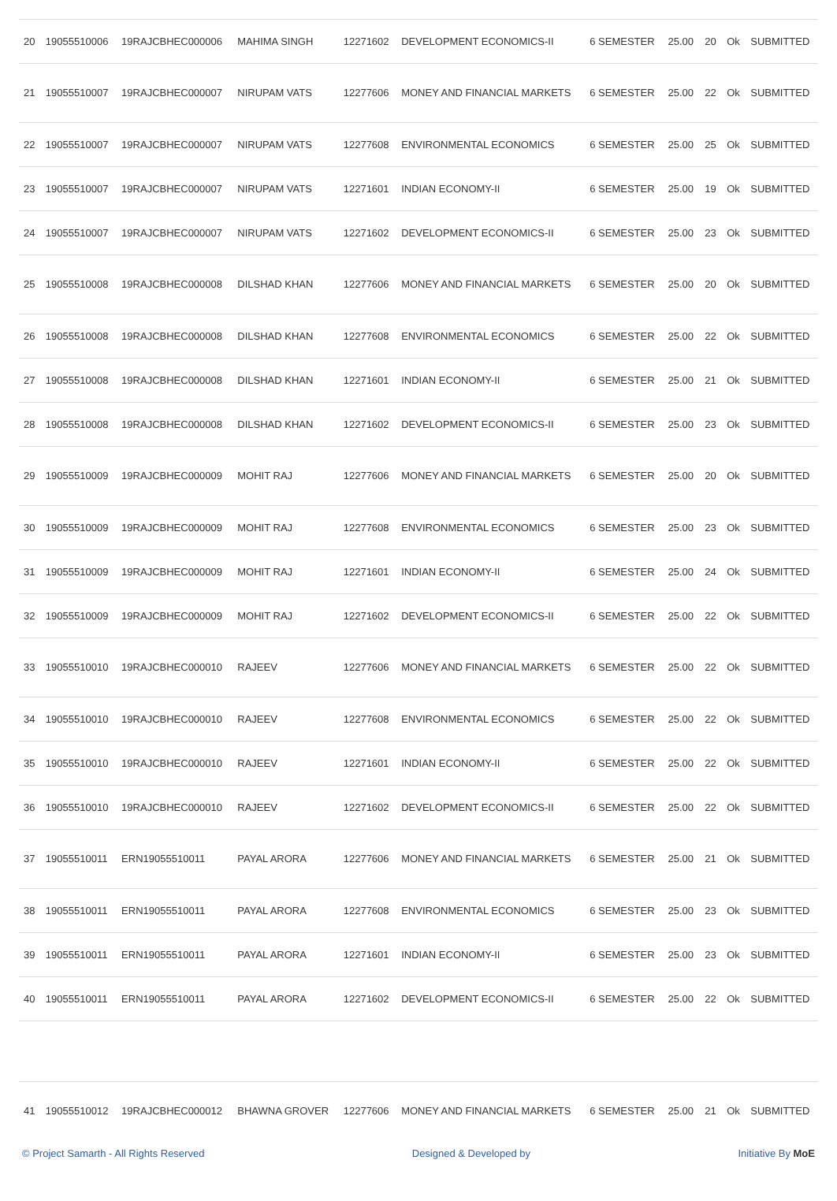| 20 | 19055510006 | 19RAJCBHEC000006 | MAHIMA SINGH | 12271602 | DEVELOPMENT ECONOMICS-II | 6 SEMESTER | 25.00 | 20 | Ok | SUBMITTED |
| 21 | 19055510007 | 19RAJCBHEC000007 | NIRUPAM VATS | 12277606 | MONEY AND FINANCIAL MARKETS | 6 SEMESTER | 25.00 | 22 | Ok | SUBMITTED |
| 22 | 19055510007 | 19RAJCBHEC000007 | NIRUPAM VATS | 12277608 | ENVIRONMENTAL ECONOMICS | 6 SEMESTER | 25.00 | 25 | Ok | SUBMITTED |
| 23 | 19055510007 | 19RAJCBHEC000007 | NIRUPAM VATS | 12271601 | INDIAN ECONOMY-II | 6 SEMESTER | 25.00 | 19 | Ok | SUBMITTED |
| 24 | 19055510007 | 19RAJCBHEC000007 | NIRUPAM VATS | 12271602 | DEVELOPMENT ECONOMICS-II | 6 SEMESTER | 25.00 | 23 | Ok | SUBMITTED |
| 25 | 19055510008 | 19RAJCBHEC000008 | DILSHAD KHAN | 12277606 | MONEY AND FINANCIAL MARKETS | 6 SEMESTER | 25.00 | 20 | Ok | SUBMITTED |
| 26 | 19055510008 | 19RAJCBHEC000008 | DILSHAD KHAN | 12277608 | ENVIRONMENTAL ECONOMICS | 6 SEMESTER | 25.00 | 22 | Ok | SUBMITTED |
| 27 | 19055510008 | 19RAJCBHEC000008 | DILSHAD KHAN | 12271601 | INDIAN ECONOMY-II | 6 SEMESTER | 25.00 | 21 | Ok | SUBMITTED |
| 28 | 19055510008 | 19RAJCBHEC000008 | DILSHAD KHAN | 12271602 | DEVELOPMENT ECONOMICS-II | 6 SEMESTER | 25.00 | 23 | Ok | SUBMITTED |
| 29 | 19055510009 | 19RAJCBHEC000009 | MOHIT RAJ | 12277606 | MONEY AND FINANCIAL MARKETS | 6 SEMESTER | 25.00 | 20 | Ok | SUBMITTED |
| 30 | 19055510009 | 19RAJCBHEC000009 | MOHIT RAJ | 12277608 | ENVIRONMENTAL ECONOMICS | 6 SEMESTER | 25.00 | 23 | Ok | SUBMITTED |
| 31 | 19055510009 | 19RAJCBHEC000009 | MOHIT RAJ | 12271601 | INDIAN ECONOMY-II | 6 SEMESTER | 25.00 | 24 | Ok | SUBMITTED |
| 32 | 19055510009 | 19RAJCBHEC000009 | MOHIT RAJ | 12271602 | DEVELOPMENT ECONOMICS-II | 6 SEMESTER | 25.00 | 22 | Ok | SUBMITTED |
| 33 | 19055510010 | 19RAJCBHEC000010 | RAJEEV | 12277606 | MONEY AND FINANCIAL MARKETS | 6 SEMESTER | 25.00 | 22 | Ok | SUBMITTED |
| 34 | 19055510010 | 19RAJCBHEC000010 | RAJEEV | 12277608 | ENVIRONMENTAL ECONOMICS | 6 SEMESTER | 25.00 | 22 | Ok | SUBMITTED |
| 35 | 19055510010 | 19RAJCBHEC000010 | RAJEEV | 12271601 | INDIAN ECONOMY-II | 6 SEMESTER | 25.00 | 22 | Ok | SUBMITTED |
| 36 | 19055510010 | 19RAJCBHEC000010 | RAJEEV | 12271602 | DEVELOPMENT ECONOMICS-II | 6 SEMESTER | 25.00 | 22 | Ok | SUBMITTED |
| 37 | 19055510011 | ERN19055510011 | PAYAL ARORA | 12277606 | MONEY AND FINANCIAL MARKETS | 6 SEMESTER | 25.00 | 21 | Ok | SUBMITTED |
| 38 | 19055510011 | ERN19055510011 | PAYAL ARORA | 12277608 | ENVIRONMENTAL ECONOMICS | 6 SEMESTER | 25.00 | 23 | Ok | SUBMITTED |
| 39 | 19055510011 | ERN19055510011 | PAYAL ARORA | 12271601 | INDIAN ECONOMY-II | 6 SEMESTER | 25.00 | 23 | Ok | SUBMITTED |
| 40 | 19055510011 | ERN19055510011 | PAYAL ARORA | 12271602 | DEVELOPMENT ECONOMICS-II | 6 SEMESTER | 25.00 | 22 | Ok | SUBMITTED |
| 41 | 19055510012 | 19RAJCBHEC000012 | BHAWNA GROVER | 12277606 | MONEY AND FINANCIAL MARKETS | 6 SEMESTER | 25.00 | 21 | Ok | SUBMITTED |
© Project Samarth - All Rights Reserved Designed & Developed by Initiative By MoE